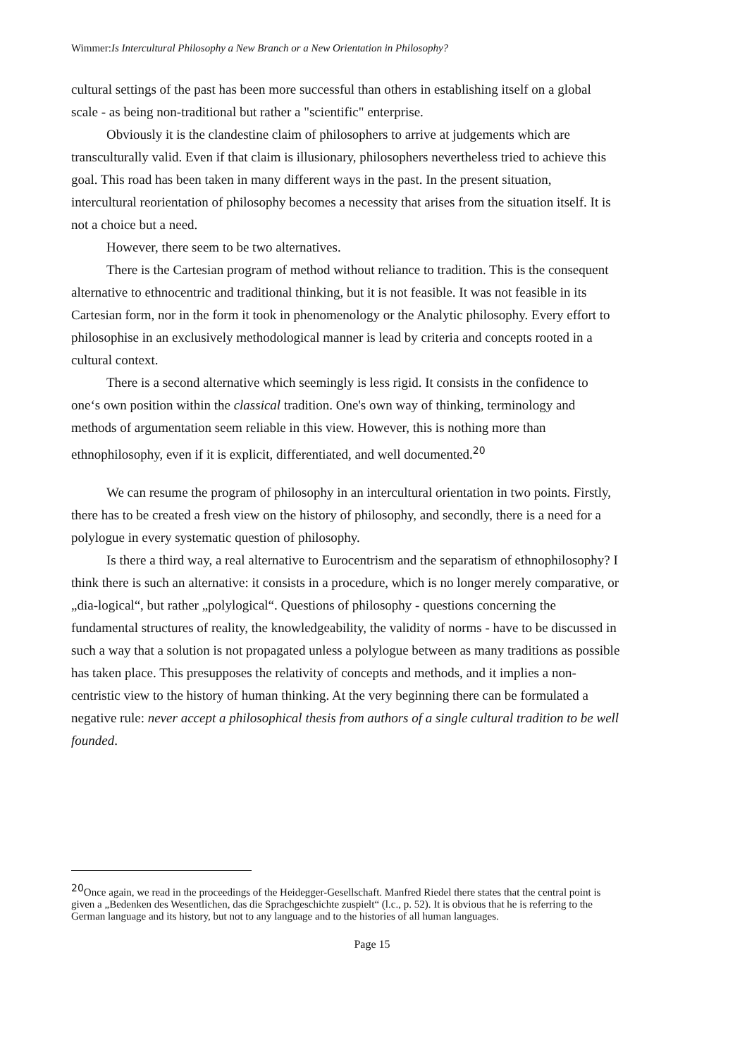Wimmer:Is Intercultural Philosophy a New Branch or a New Orientation in Philosophy?
cultural settings of the past has been more successful than others in establishing itself on a global scale - as being non-traditional but rather a "scientific" enterprise.
Obviously it is the clandestine claim of philosophers to arrive at judgements which are transculturally valid. Even if that claim is illusionary, philosophers nevertheless tried to achieve this goal. This road has been taken in many different ways in the past. In the present situation, intercultural reorientation of philosophy becomes a necessity that arises from the situation itself. It is not a choice but a need.
However, there seem to be two alternatives.
There is the Cartesian program of method without reliance to tradition. This is the consequent alternative to ethnocentric and traditional thinking, but it is not feasible. It was not feasible in its Cartesian form, nor in the form it took in phenomenology or the Analytic philosophy. Every effort to philosophise in an exclusively methodological manner is lead by criteria and concepts rooted in a cultural context.
There is a second alternative which seemingly is less rigid. It consists in the confidence to one‘s own position within the classical tradition. One's own way of thinking, terminology and methods of argumentation seem reliable in this view. However, this is nothing more than ethnophilosophy, even if it is explicit, differentiated, and well documented.<sup>20</sup>
We can resume the program of philosophy in an intercultural orientation in two points. Firstly, there has to be created a fresh view on the history of philosophy, and secondly, there is a need for a polylogue in every systematic question of philosophy.
Is there a third way, a real alternative to Eurocentrism and the separatism of ethnophilosophy? I think there is such an alternative: it consists in a procedure, which is no longer merely comparative, or „dia-logical“, but rather „polylogical“. Questions of philosophy - questions concerning the fundamental structures of reality, the knowledgeability, the validity of norms - have to be discussed in such a way that a solution is not propagated unless a polylogue between as many traditions as possible has taken place. This presupposes the relativity of concepts and methods, and it implies a non-centristic view to the history of human thinking. At the very beginning there can be formulated a negative rule: never accept a philosophical thesis from authors of a single cultural tradition to be well founded.
<sup>20</sup> Once again, we read in the proceedings of the Heidegger-Gesellschaft. Manfred Riedel there states that the central point is given a „Bedenken des Wesentlichen, das die Sprachgeschichte zuspielt“ (l.c., p. 52). It is obvious that he is referring to the German language and its history, but not to any language and to the histories of all human languages.
Page 15